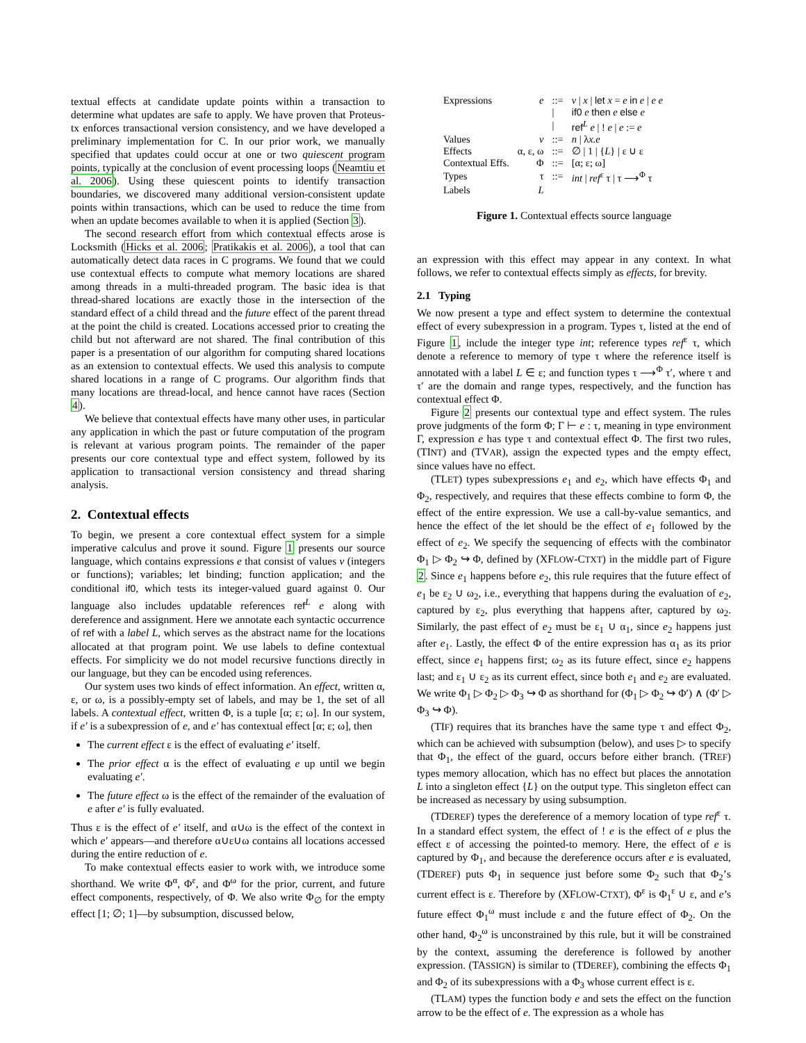textual effects at candidate update points within a transaction to determine what updates are safe to apply. We have proven that Proteus-tx enforces transactional version consistency, and we have developed a preliminary implementation for C. In our prior work, we manually specified that updates could occur at one or two quiescent program points, typically at the conclusion of event processing loops (Neamtiu et al. 2006). Using these quiescent points to identify transaction boundaries, we discovered many additional version-consistent update points within transactions, which can be used to reduce the time from when an update becomes available to when it is applied (Section 3).
The second research effort from which contextual effects arose is Locksmith (Hicks et al. 2006; Pratikakis et al. 2006), a tool that can automatically detect data races in C programs. We found that we could use contextual effects to compute what memory locations are shared among threads in a multi-threaded program. The basic idea is that thread-shared locations are exactly those in the intersection of the standard effect of a child thread and the future effect of the parent thread at the point the child is created. Locations accessed prior to creating the child but not afterward are not shared. The final contribution of this paper is a presentation of our algorithm for computing shared locations as an extension to contextual effects. We used this analysis to compute shared locations in a range of C programs. Our algorithm finds that many locations are thread-local, and hence cannot have races (Section 4).
We believe that contextual effects have many other uses, in particular any application in which the past or future computation of the program is relevant at various program points. The remainder of the paper presents our core contextual type and effect system, followed by its application to transactional version consistency and thread sharing analysis.
2. Contextual effects
To begin, we present a core contextual effect system for a simple imperative calculus and prove it sound. Figure 1 presents our source language, which contains expressions e that consist of values v (integers or functions); variables; let binding; function application; and the conditional if0, which tests its integer-valued guard against 0. Our language also includes updatable references ref<sup>L</sup> e along with dereference and assignment. Here we annotate each syntactic occurrence of ref with a label L, which serves as the abstract name for the locations allocated at that program point. We use labels to define contextual effects. For simplicity we do not model recursive functions directly in our language, but they can be encoded using references.
Our system uses two kinds of effect information. An effect, written α, ε, or ω, is a possibly-empty set of labels, and may be 1, the set of all labels. A contextual effect, written Φ, is a tuple [α; ε; ω]. In our system, if e′ is a subexpression of e, and e′ has contextual effect [α; ε; ω], then
The current effect ε is the effect of evaluating e′ itself.
The prior effect α is the effect of evaluating e up until we begin evaluating e′.
The future effect ω is the effect of the remainder of the evaluation of e after e′ is fully evaluated.
Thus ε is the effect of e′ itself, and α∪ω is the effect of the context in which e′ appears—and therefore α∪ε∪ω contains all locations accessed during the entire reduction of e.
To make contextual effects easier to work with, we introduce some shorthand. We write Φ<sup>α</sup>, Φ<sup>ε</sup>, and Φ<sup>ω</sup> for the prior, current, and future effect components, respectively, of Φ. We also write Φ<sub>∅</sub> for the empty effect [1; ∅; 1]—by subsumption, discussed below,
| Expressions | e | ::= | v / x / let x = e in e / e e |
| | | / | if0 e then e else e |
| | | / | ref<sup>L</sup> e / ! e / e := e |
| Values | v | ::= | n / λ x.e |
| Effects | α, ε, ω | ::= | ∅ / 1 / { L } / ε ∪ ε |
| Contextual Effs. | Φ | ::= | [α; ε; ω] |
| Types | τ | ::= | int / ref<sup>ε</sup> τ / τ ⟶<sup>Φ</sup> τ |
| Labels | L | | |
Figure 1. Contextual effects source language
an expression with this effect may appear in any context. In what follows, we refer to contextual effects simply as effects, for brevity.
2.1 Typing
We now present a type and effect system to determine the contextual effect of every subexpression in a program. Types τ, listed at the end of Figure 1, include the integer type int; reference types ref<sup>ε</sup> τ, which denote a reference to memory of type τ where the reference itself is annotated with a label L ∈ ε; and function types τ ⟶<sup>Φ</sup> τ′, where τ and τ′ are the domain and range types, respectively, and the function has contextual effect Φ.
Figure 2 presents our contextual type and effect system. The rules prove judgments of the form Φ; Γ ⊢ e : τ, meaning in type environment Γ, expression e has type τ and contextual effect Φ. The first two rules, (TINT) and (TVAR), assign the expected types and the empty effect, since values have no effect.
(TLET) types subexpressions e<sub>1</sub> and e<sub>2</sub>, which have effects Φ<sub>1</sub> and Φ<sub>2</sub>, respectively, and requires that these effects combine to form Φ, the effect of the entire expression. We use a call-by-value semantics, and hence the effect of the let should be the effect of e<sub>1</sub> followed by the effect of e<sub>2</sub>. We specify the sequencing of effects with the combinator Φ<sub>1</sub> ▷ Φ<sub>2</sub> ↪ Φ, defined by (XFLOW-CTXT) in the middle part of Figure 2. Since e<sub>1</sub> happens before e<sub>2</sub>, this rule requires that the future effect of e<sub>1</sub> be ε<sub>2</sub> ∪ ω<sub>2</sub>, i.e., everything that happens during the evaluation of e<sub>2</sub>, captured by ε<sub>2</sub>, plus everything that happens after, captured by ω<sub>2</sub>. Similarly, the past effect of e<sub>2</sub> must be ε<sub>1</sub> ∪ α<sub>1</sub>, since e<sub>2</sub> happens just after e<sub>1</sub>. Lastly, the effect Φ of the entire expression has α<sub>1</sub> as its prior effect, since e<sub>1</sub> happens first; ω<sub>2</sub> as its future effect, since e<sub>2</sub> happens last; and ε<sub>1</sub> ∪ ε<sub>2</sub> as its current effect, since both e<sub>1</sub> and e<sub>2</sub> are evaluated. We write Φ<sub>1</sub> ▷ Φ<sub>2</sub> ▷ Φ<sub>3</sub> ↪ Φ as shorthand for (Φ<sub>1</sub> ▷ Φ<sub>2</sub> ↪ Φ′) ∧ (Φ′ ▷ Φ<sub>3</sub> ↪ Φ).
(TIF) requires that its branches have the same type τ and effect Φ<sub>2</sub>, which can be achieved with subsumption (below), and uses ▷ to specify that Φ<sub>1</sub>, the effect of the guard, occurs before either branch. (TREF) types memory allocation, which has no effect but places the annotation L into a singleton effect {L} on the output type. This singleton effect can be increased as necessary by using subsumption.
(TDEREF) types the dereference of a memory location of type ref<sup>ε</sup> τ. In a standard effect system, the effect of ! e is the effect of e plus the effect ε of accessing the pointed-to memory. Here, the effect of e is captured by Φ<sub>1</sub>, and because the dereference occurs after e is evaluated, (TDEREF) puts Φ<sub>1</sub> in sequence just before some Φ<sub>2</sub> such that Φ<sub>2</sub>’s current effect is ε. Therefore by (XFLOW-CTXT), Φ<sup>ε</sup> is Φ<sub>1</sub><sup>ε</sup> ∪ ε, and e’s future effect Φ<sub>1</sub><sup>ω</sup> must include ε and the future effect of Φ<sub>2</sub>. On the other hand, Φ<sub>2</sub><sup>ω</sup> is unconstrained by this rule, but it will be constrained by the context, assuming the dereference is followed by another expression. (TASSIGN) is similar to (TDEREF), combining the effects Φ<sub>1</sub> and Φ<sub>2</sub> of its subexpressions with a Φ<sub>3</sub> whose current effect is ε.
(TLAM) types the function body e and sets the effect on the function arrow to be the effect of e. The expression as a whole has